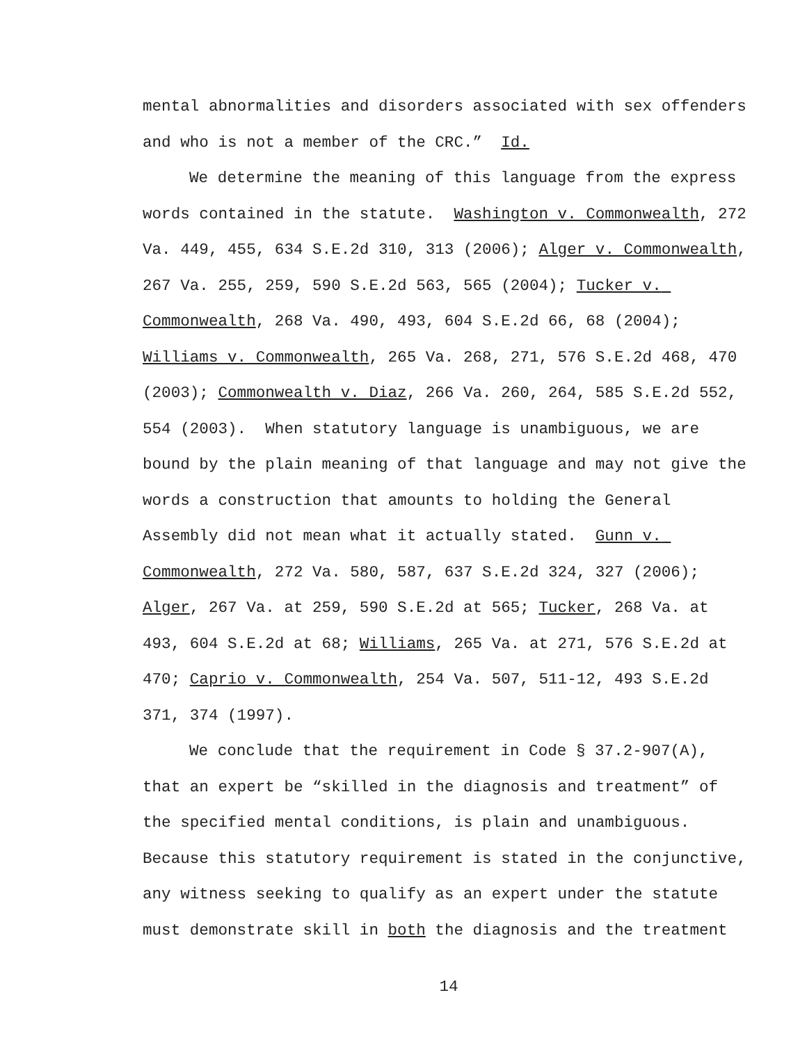mental abnormalities and disorders associated with sex offenders
and who is not a member of the CRC.” Id.
We determine the meaning of this language from the express words contained in the statute. Washington v. Commonwealth, 272 Va. 449, 455, 634 S.E.2d 310, 313 (2006); Alger v. Commonwealth, 267 Va. 255, 259, 590 S.E.2d 563, 565 (2004); Tucker v. Commonwealth, 268 Va. 490, 493, 604 S.E.2d 66, 68 (2004); Williams v. Commonwealth, 265 Va. 268, 271, 576 S.E.2d 468, 470 (2003); Commonwealth v. Diaz, 266 Va. 260, 264, 585 S.E.2d 552, 554 (2003). When statutory language is unambiguous, we are bound by the plain meaning of that language and may not give the words a construction that amounts to holding the General Assembly did not mean what it actually stated. Gunn v. Commonwealth, 272 Va. 580, 587, 637 S.E.2d 324, 327 (2006); Alger, 267 Va. at 259, 590 S.E.2d at 565; Tucker, 268 Va. at 493, 604 S.E.2d at 68; Williams, 265 Va. at 271, 576 S.E.2d at 470; Caprio v. Commonwealth, 254 Va. 507, 511-12, 493 S.E.2d 371, 374 (1997).
We conclude that the requirement in Code § 37.2-907(A), that an expert be “skilled in the diagnosis and treatment” of the specified mental conditions, is plain and unambiguous. Because this statutory requirement is stated in the conjunctive, any witness seeking to qualify as an expert under the statute must demonstrate skill in both the diagnosis and the treatment
14